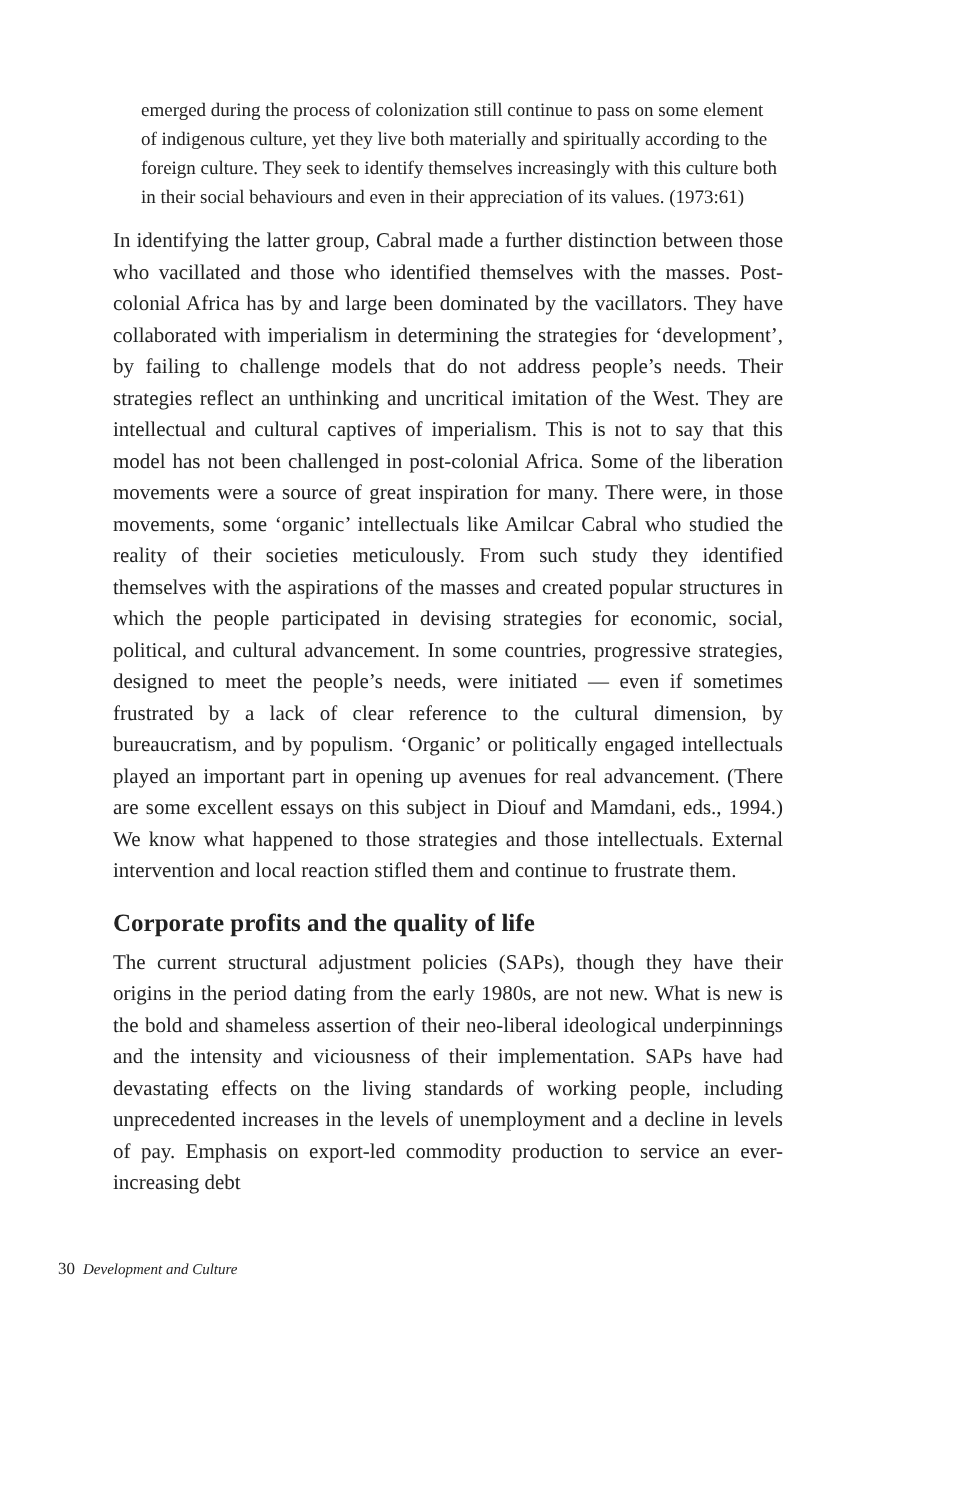emerged during the process of colonization still continue to pass on some element of indigenous culture, yet they live both materially and spiritually according to the foreign culture. They seek to identify themselves increasingly with this culture both in their social behaviours and even in their appreciation of its values. (1973:61)
In identifying the latter group, Cabral made a further distinction between those who vacillated and those who identified themselves with the masses. Post-colonial Africa has by and large been dominated by the vacillators. They have collaborated with imperialism in determining the strategies for ‘development’, by failing to challenge models that do not address people’s needs. Their strategies reflect an unthinking and uncritical imitation of the West. They are intellectual and cultural captives of imperialism. This is not to say that this model has not been challenged in post-colonial Africa. Some of the liberation movements were a source of great inspiration for many. There were, in those movements, some ‘organic’ intellectuals like Amilcar Cabral who studied the reality of their societies meticulously. From such study they identified themselves with the aspirations of the masses and created popular structures in which the people participated in devising strategies for economic, social, political, and cultural advancement. In some countries, progressive strategies, designed to meet the people’s needs, were initiated — even if sometimes frustrated by a lack of clear reference to the cultural dimension, by bureaucratism, and by populism. ‘Organic’ or politically engaged intellectuals played an important part in opening up avenues for real advancement. (There are some excellent essays on this subject in Diouf and Mamdani, eds., 1994.) We know what happened to those strategies and those intellectuals. External intervention and local reaction stifled them and continue to frustrate them.
Corporate profits and the quality of life
The current structural adjustment policies (SAPs), though they have their origins in the period dating from the early 1980s, are not new. What is new is the bold and shameless assertion of their neo-liberal ideological underpinnings and the intensity and viciousness of their implementation. SAPs have had devastating effects on the living standards of working people, including unprecedented increases in the levels of unemployment and a decline in levels of pay. Emphasis on export-led commodity production to service an ever-increasing debt
30 Development and Culture